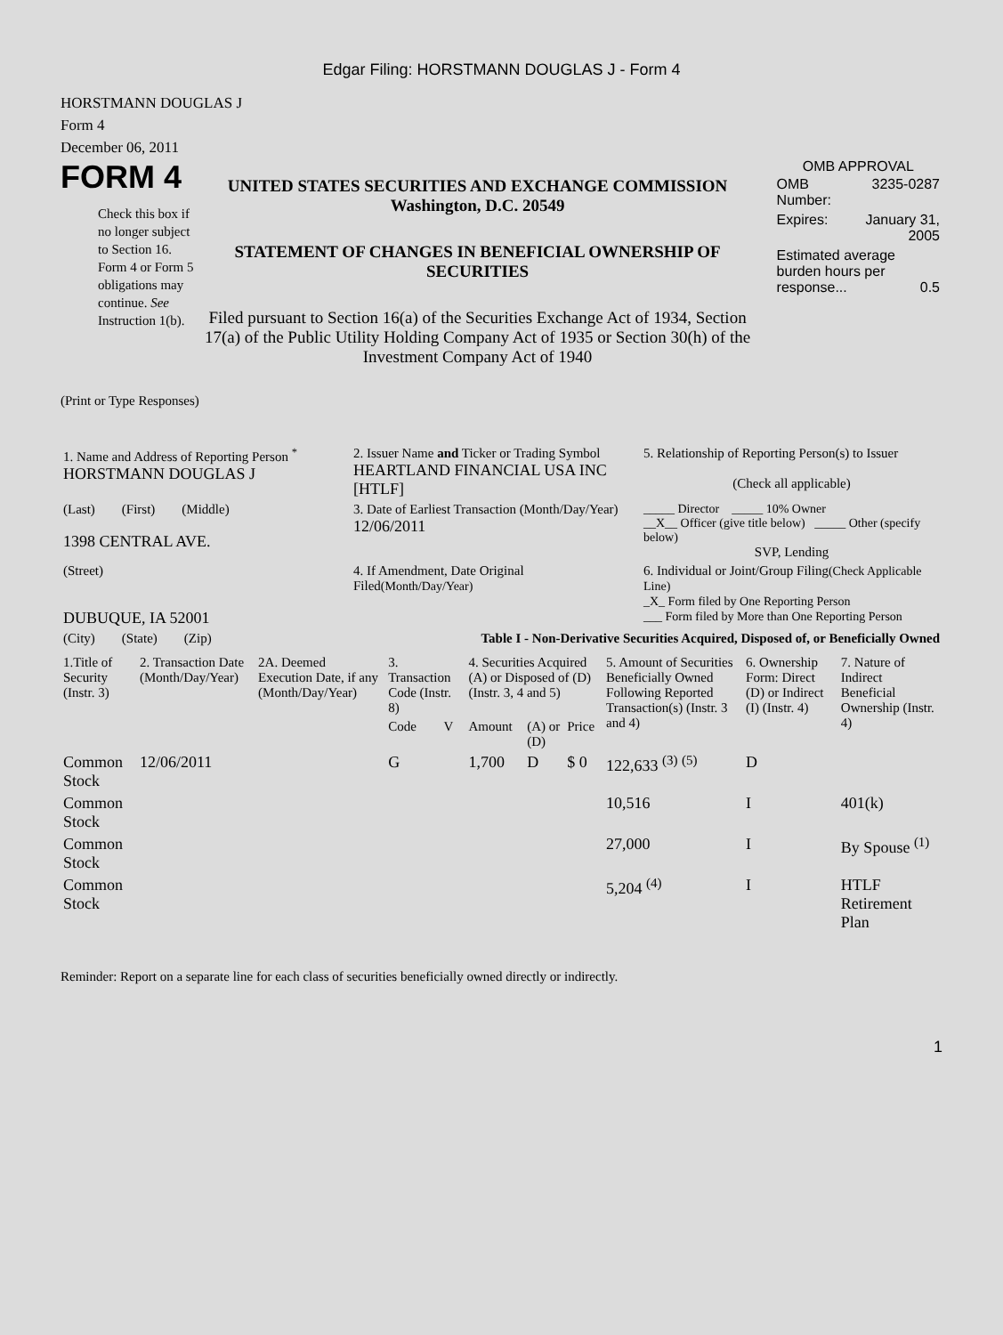Edgar Filing: HORSTMANN DOUGLAS J - Form 4
HORSTMANN DOUGLAS J
Form 4
December 06, 2011
FORM 4
Check this box if no longer subject to Section 16. Form 4 or Form 5 obligations may continue. See Instruction 1(b).
UNITED STATES SECURITIES AND EXCHANGE COMMISSION
Washington, D.C. 20549
STATEMENT OF CHANGES IN BENEFICIAL OWNERSHIP OF SECURITIES
Filed pursuant to Section 16(a) of the Securities Exchange Act of 1934, Section 17(a) of the Public Utility Holding Company Act of 1935 or Section 30(h) of the Investment Company Act of 1940
OMB APPROVAL
| OMB Number: | 3235-0287 |
| Expires: | January 31, 2005 |
| Estimated average burden hours per response... 0.5 | |
(Print or Type Responses)
| 1. Name and Address of Reporting Person <sup>*</sup> HORSTMANN DOUGLAS J | 2. Issuer Name and Ticker or Trading Symbol HEARTLAND FINANCIAL USA INC [HTLF] | 5. Relationship of Reporting Person(s) to Issuer (Check all applicable) |
| (Last) (First) (Middle) 1398 CENTRAL AVE. | 3. Date of Earliest Transaction (Month/Day/Year) 12/06/2011 | _____ Director _____ 10% Owner __X__ Officer (give title below) _____ Other (specify below) SVP, Lending |
| (Street) DUBUQUE, IA 52001 | 4. If Amendment, Date Original Filed (Month/Day/Year) | 6. Individual or Joint/Group Filing (Check Applicable Line) _X_ Form filed by One Reporting Person ___ Form filed by More than One Reporting Person |
| (City) (State) (Zip) | Table I - Non-Derivative Securities Acquired, Disposed of, or Beneficially Owned | |
| 1.Title of Security (Instr. 3) | 2. Transaction Date (Month/Day/Year) | 2A. Deemed Execution Date, if any (Month/Day/Year) | 3. Transaction Code (Instr. 8) | | 4. Securities Acquired (A) or Disposed of (D) (Instr. 3, 4 and 5) | | | 5. Amount of Securities Beneficially Owned Following Reported Transaction(s) (Instr. 3 and 4) | 6. Ownership Form: Direct (D) or Indirect (I) (Instr. 4) | 7. Nature of Indirect Beneficial Ownership (Instr. 4) |
| --- | --- | --- | --- | --- | --- | --- | --- | --- | --- | --- |
| | | | Code | V | Amount | (A) or (D) | Price | | | |
| Common Stock | 12/06/2011 | | G | | 1,700 | D | $ 0 | 122,633 <sup>(3)</sup> <sup>(5)</sup> | D | |
| Common Stock | | | | | | | | 10,516 | I | 401(k) |
| Common Stock | | | | | | | | 27,000 | I | By Spouse <sup>(1)</sup> |
| Common Stock | | | | | | | | 5,204 <sup>(4)</sup> | I | HTLF Retirement Plan |
Reminder: Report on a separate line for each class of securities beneficially owned directly or indirectly.
1